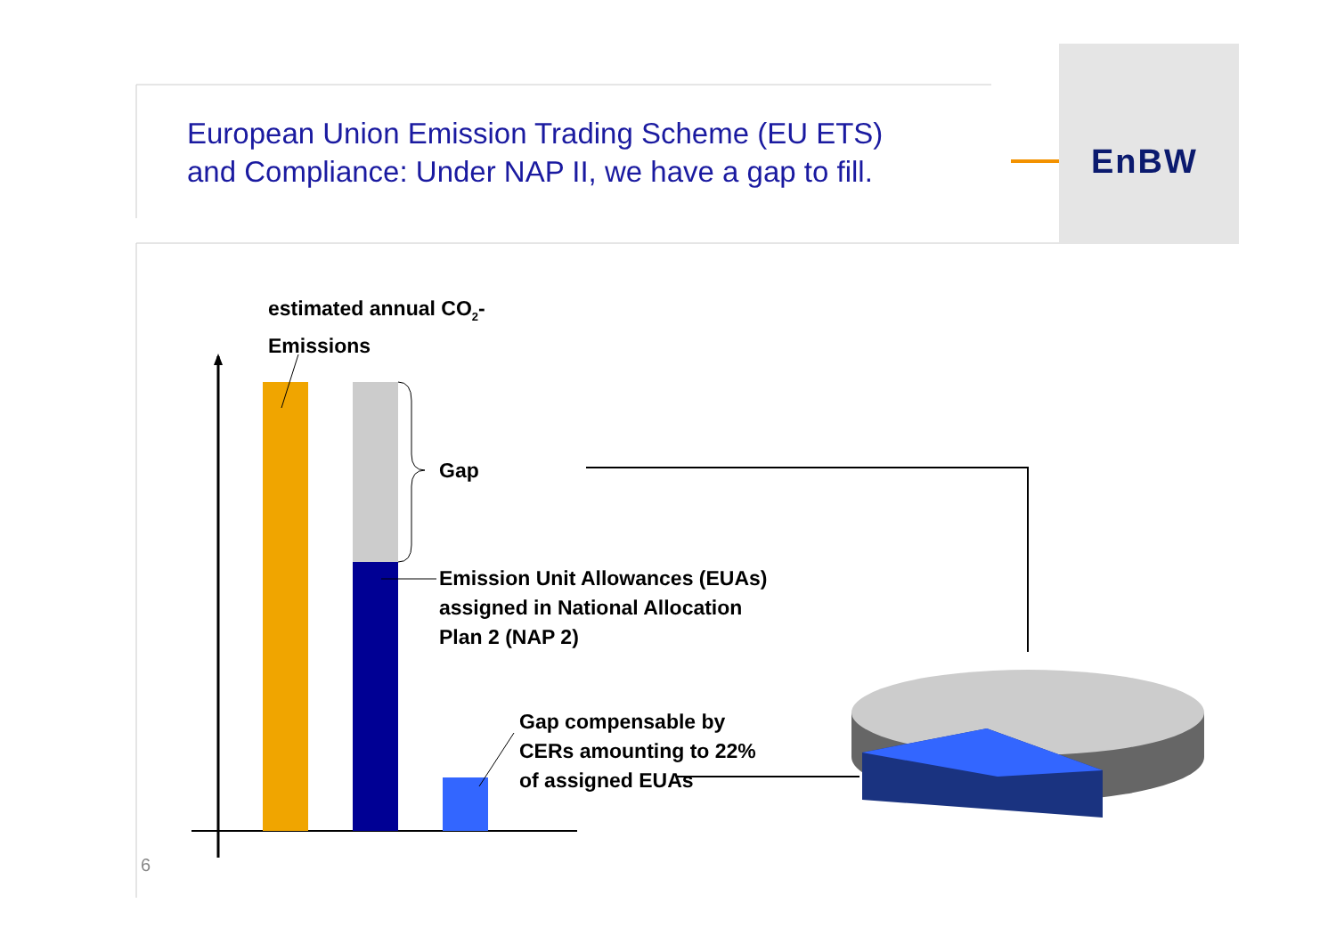European Union Emission Trading Scheme (EU ETS)
and Compliance: Under NAP II, we have a gap to fill.
EnBW
estimated annual CO<sub>2</sub>-
Emissions
Gap
Emission Unit Allowances (EUAs)
assigned in National Allocation
Plan 2 (NAP 2)
Gap compensable by
CERs amounting to 22%
of assigned EUAs
6